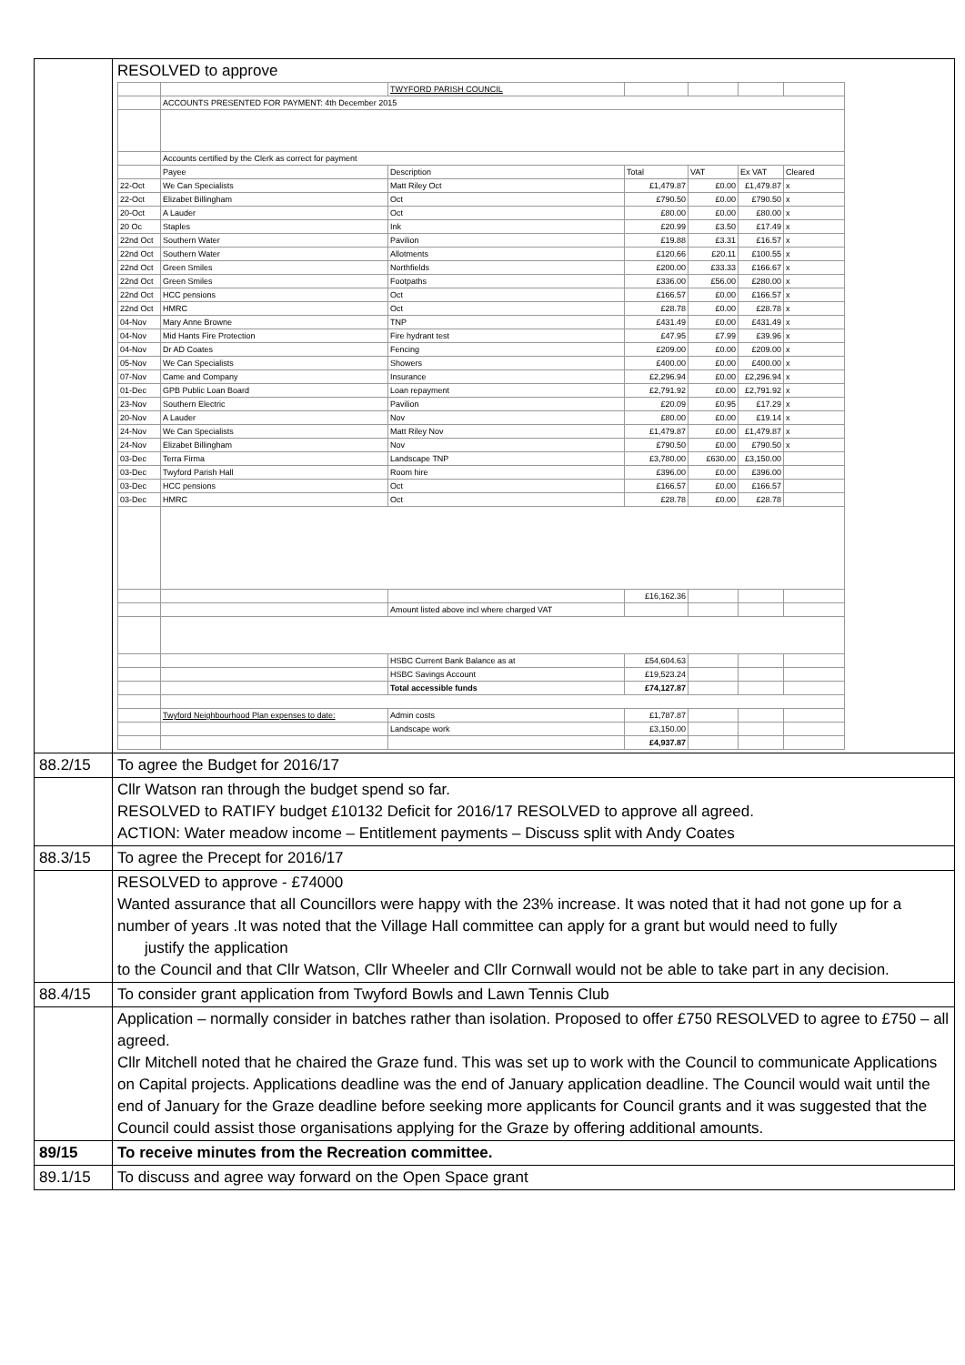| | RESOLVED to approve / / / TWYFORD PARISH COUNCIL / / / / / / / ACCOUNTS PRESENTED FOR PAYMENT: 4th December 2015 / / / / / / / / Accounts certified by the Clerk as correct for payment / / / / / / / / Payee / Description / Total / VAT / Ex VAT / Cleared / / 22-Oct / We Can Specialists / Matt Riley Oct / £1,479.87 / £0.00 / £1,479.87 / x / / 22-Oct / Elizabet Billingham / Oct / £790.50 / £0.00 / £790.50 / x / / 20-Oct / A Lauder / Oct / £80.00 / £0.00 / £80.00 / x / / 20 Oc / Staples / Ink / £20.99 / £3.50 / £17.49 / x / / 22nd Oct / Southern Water / Pavilion / £19.88 / £3.31 / £16.57 / x / / 22nd Oct / Southern Water / Allotments / £120.66 / £20.11 / £100.55 / x / / 22nd Oct / Green Smiles / Northfields / £200.00 / £33.33 / £166.67 / x / / 22nd Oct / Green Smiles / Footpaths / £336.00 / £56.00 / £280.00 / x / / 22nd Oct / HCC pensions / Oct / £166.57 / £0.00 / £166.57 / x / / 22nd Oct / HMRC / Oct / £28.78 / £0.00 / £28.78 / x / / 04-Nov / Mary Anne Browne / TNP / £431.49 / £0.00 / £431.49 / x / / 04-Nov / Mid Hants Fire Protection / Fire hydrant test / £47.95 / £7.99 / £39.96 / x / / 04-Nov / Dr AD Coates / Fencing / £209.00 / £0.00 / £209.00 / x / / 05-Nov / We Can Specialists / Showers / £400.00 / £0.00 / £400.00 / x / / 07-Nov / Came and Company / Insurance / £2,296.94 / £0.00 / £2,296.94 / x / / 01-Dec / GPB Public Loan Board / Loan repayment / £2,791.92 / £0.00 / £2,791.92 / x / / 23-Nov / Southern Electric / Pavilion / £20.09 / £0.95 / £17.29 / x / / 20-Nov / A Lauder / Nov / £80.00 / £0.00 / £19.14 / x / / 24-Nov / We Can Specialists / Matt Riley Nov / £1,479.87 / £0.00 / £1,479.87 / x / / 24-Nov / Elizabet Billingham / Nov / £790.50 / £0.00 / £790.50 / x / / 03-Dec / Terra Firma / Landscape TNP / £3,780.00 / £630.00 / £3,150.00 / / / 03-Dec / Twyford Parish Hall / Room hire / £396.00 / £0.00 / £396.00 / / / 03-Dec / HCC pensions / Oct / £166.57 / £0.00 / £166.57 / / / 03-Dec / HMRC / Oct / £28.78 / £0.00 / £28.78 / / / / / / £16,162.36 / / / / / / / Amount listed above incl where charged VAT / / / / / / / / HSBC Current Bank Balance as at / £54,604.63 / / / / / / / HSBC Savings Account / £19,523.24 / / / / / / / Total accessible funds / £74,127.87 / / / / / / Twyford Neighbourhood Plan expenses to date: / Admin costs / £1,787.87 / / / / / / / Landscape work / £3,150.00 / / / / / / / / £4,937.87 / / / / |
| 88.2/15 | To agree the Budget for 2016/17 |
| | Cllr Watson ran through the budget spend so far. RESOLVED to RATIFY budget £10132 Deficit for 2016/17 RESOLVED to approve all agreed. ACTION: Water meadow income – Entitlement payments – Discuss split with Andy Coates |
| 88.3/15 | To agree the Precept for 2016/17 |
| | RESOLVED to approve - £74000 Wanted assurance that all Councillors were happy with the 23% increase. It was noted that it had not gone up for a number of years .It was noted that the Village Hall committee can apply for a grant but would need to fully justify the application to the Council and that Cllr Watson, Cllr Wheeler and Cllr Cornwall would not be able to take part in any decision. |
| 88.4/15 | To consider grant application from Twyford Bowls and Lawn Tennis Club |
| | Application – normally consider in batches rather than isolation. Proposed to offer £750 RESOLVED to agree to £750 – all agreed. Cllr Mitchell noted that he chaired the Graze fund. This was set up to work with the Council to communicate Applications on Capital projects. Applications deadline was the end of January application deadline. The Council would wait until the end of January for the Graze deadline before seeking more applicants for Council grants and it was suggested that the Council could assist those organisations applying for the Graze by offering additional amounts. |
| 89/15 | To receive minutes from the Recreation committee. |
| 89.1/15 | To discuss and agree way forward on the Open Space grant |